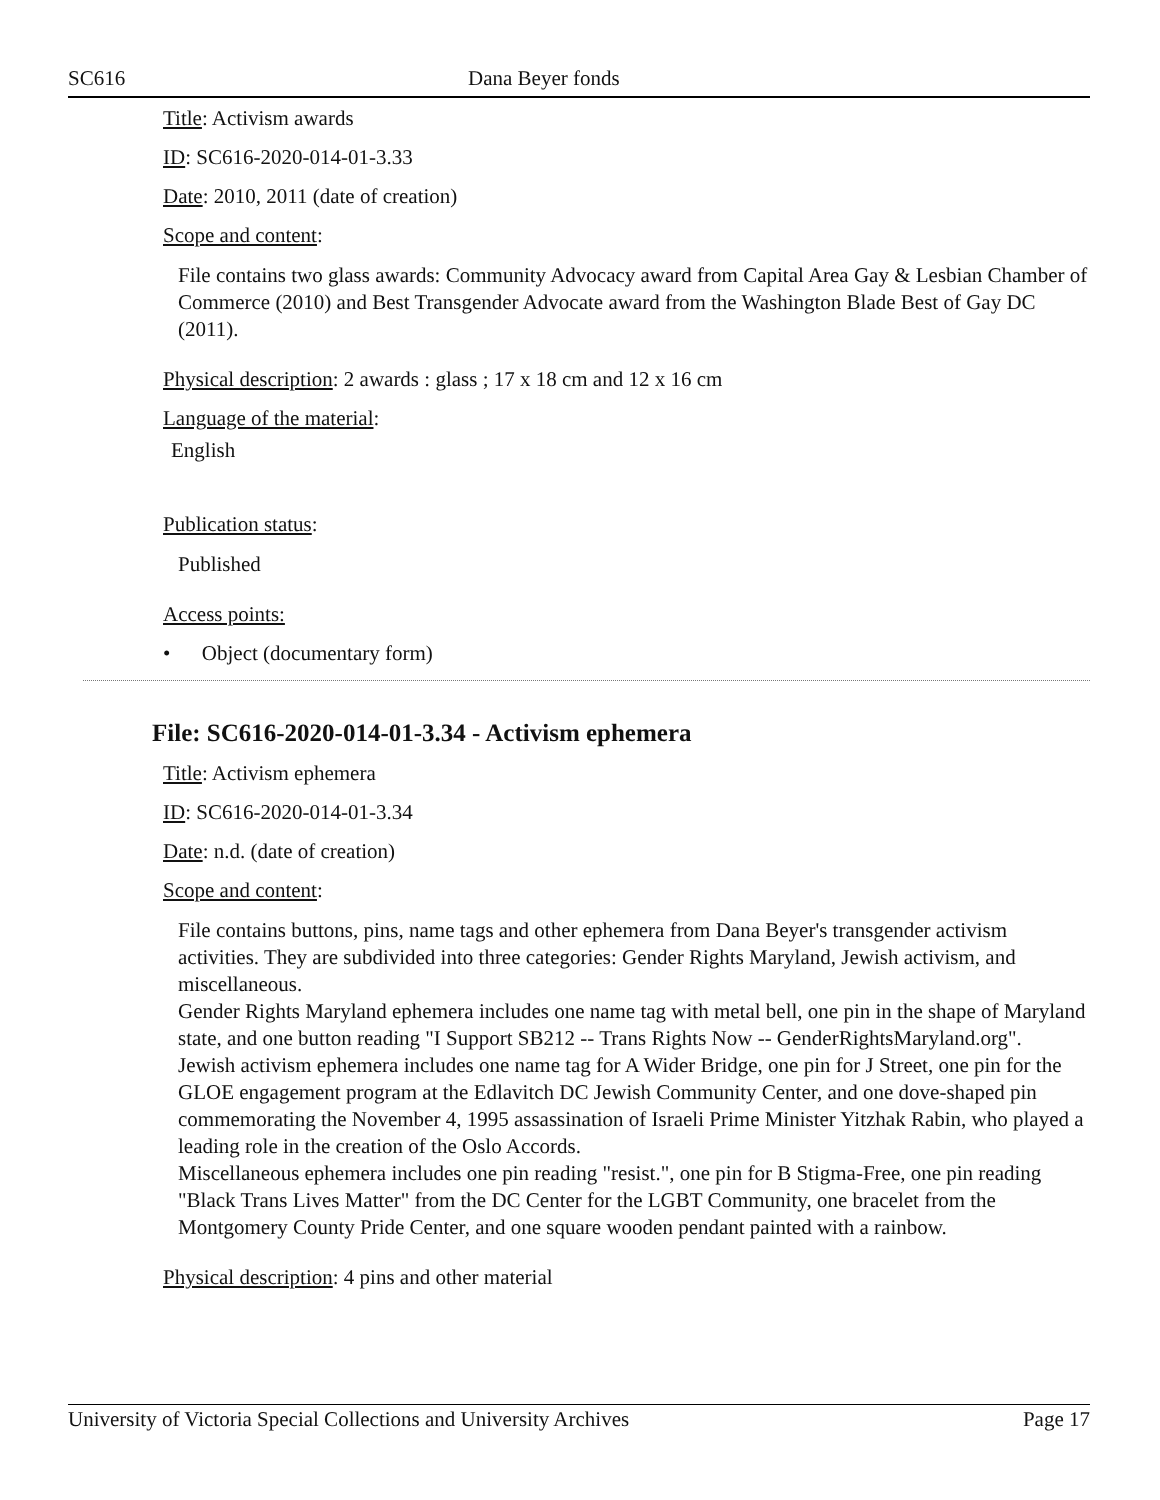SC616 Dana Beyer fonds
Title: Activism awards
ID: SC616-2020-014-01-3.33
Date: 2010, 2011 (date of creation)
Scope and content:
File contains two glass awards: Community Advocacy award from Capital Area Gay & Lesbian Chamber of Commerce (2010) and Best Transgender Advocate award from the Washington Blade Best of Gay DC (2011).
Physical description: 2 awards : glass ; 17 x 18 cm and 12 x 16 cm
Language of the material:
English
Publication status:
Published
Access points:
• Object (documentary form)
File: SC616-2020-014-01-3.34 - Activism ephemera
Title: Activism ephemera
ID: SC616-2020-014-01-3.34
Date: n.d. (date of creation)
Scope and content:
File contains buttons, pins, name tags and other ephemera from Dana Beyer's transgender activism activities. They are subdivided into three categories: Gender Rights Maryland, Jewish activism, and miscellaneous.
Gender Rights Maryland ephemera includes one name tag with metal bell, one pin in the shape of Maryland state, and one button reading "I Support SB212 -- Trans Rights Now -- GenderRightsMaryland.org".
Jewish activism ephemera includes one name tag for A Wider Bridge, one pin for J Street, one pin for the GLOE engagement program at the Edlavitch DC Jewish Community Center, and one dove-shaped pin commemorating the November 4, 1995 assassination of Israeli Prime Minister Yitzhak Rabin, who played a leading role in the creation of the Oslo Accords.
Miscellaneous ephemera includes one pin reading "resist.", one pin for B Stigma-Free, one pin reading "Black Trans Lives Matter" from the DC Center for the LGBT Community, one bracelet from the Montgomery County Pride Center, and one square wooden pendant painted with a rainbow.
Physical description: 4 pins and other material
University of Victoria Special Collections and University Archives Page 17